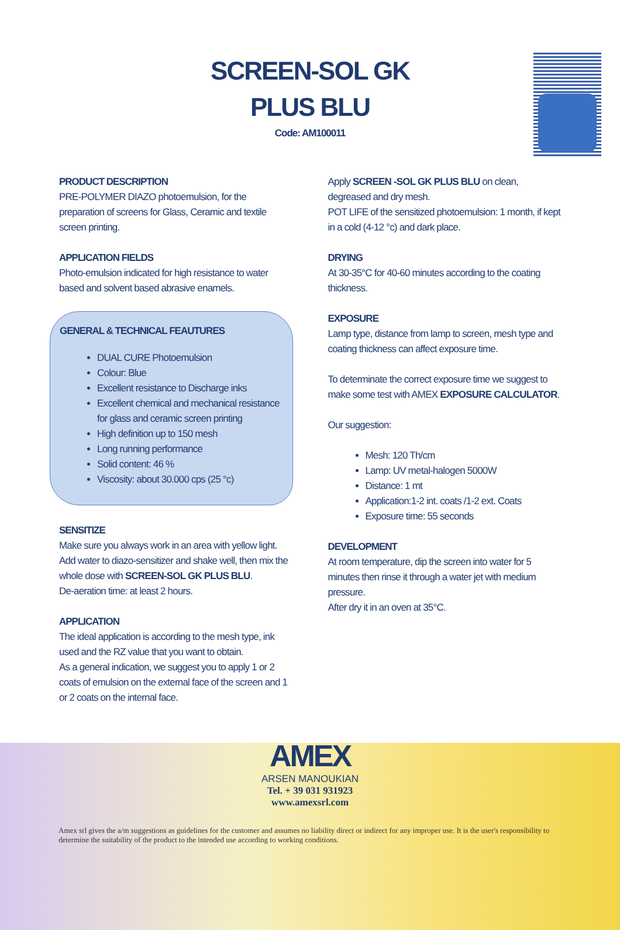SCREEN-SOL GK
PLUS BLU
Code: AM100011
PRODUCT DESCRIPTION
PRE-POLYMER DIAZO photoemulsion, for the preparation of screens for Glass, Ceramic and textile screen printing.
APPLICATION FIELDS
Photo-emulsion indicated for high resistance to water based and solvent based abrasive enamels.
GENERAL & TECHNICAL FEAUTURES
DUAL CURE Photoemulsion
Colour: Blue
Excellent resistance to Discharge inks
Excellent chemical and mechanical resistance for glass and ceramic screen printing
High definition up to 150 mesh
Long running performance
Solid content: 46 %
Viscosity: about 30.000 cps (25 °c)
SENSITIZE
Make sure you always work in an area with yellow light. Add water to diazo-sensitizer and shake well, then mix the whole dose with SCREEN-SOL GK PLUS BLU.
De-aeration time: at least 2 hours.
APPLICATION
The ideal application is according to the mesh type, ink used and the RZ value that you want to obtain.
As a general indication, we suggest you to apply 1 or 2 coats of emulsion on the external face of the screen and 1 or 2 coats on the internal face.
Apply SCREEN -SOL GK PLUS BLU on clean, degreased and dry mesh.
POT LIFE of the sensitized photoemulsion: 1 month, if kept in a cold (4-12 °c) and dark place.
DRYING
At 30-35°C for 40-60 minutes according to the coating thickness.
EXPOSURE
Lamp type, distance from lamp to screen, mesh type and coating thickness can affect exposure time.
To determinate the correct exposure time we suggest to make some test with AMEX EXPOSURE CALCULATOR.
Our suggestion:
Mesh: 120 Th/cm
Lamp: UV metal-halogen 5000W
Distance: 1 mt
Application:1-2 int. coats /1-2 ext. Coats
Exposure time: 55 seconds
DEVELOPMENT
At room temperature, dip the screen into water for 5 minutes then rinse it through a water jet with medium pressure.
After dry it in an oven at 35°C.
AMEX
ARSEN MANOUKIAN
Tel. + 39 031 931923
www.amexsrl.com
Amex srl gives the a/m suggestions as guidelines for the customer and assumes no liability direct or indirect for any improper use. It is the user's responsibility to determine the suitability of the product to the intended use according to working conditions.